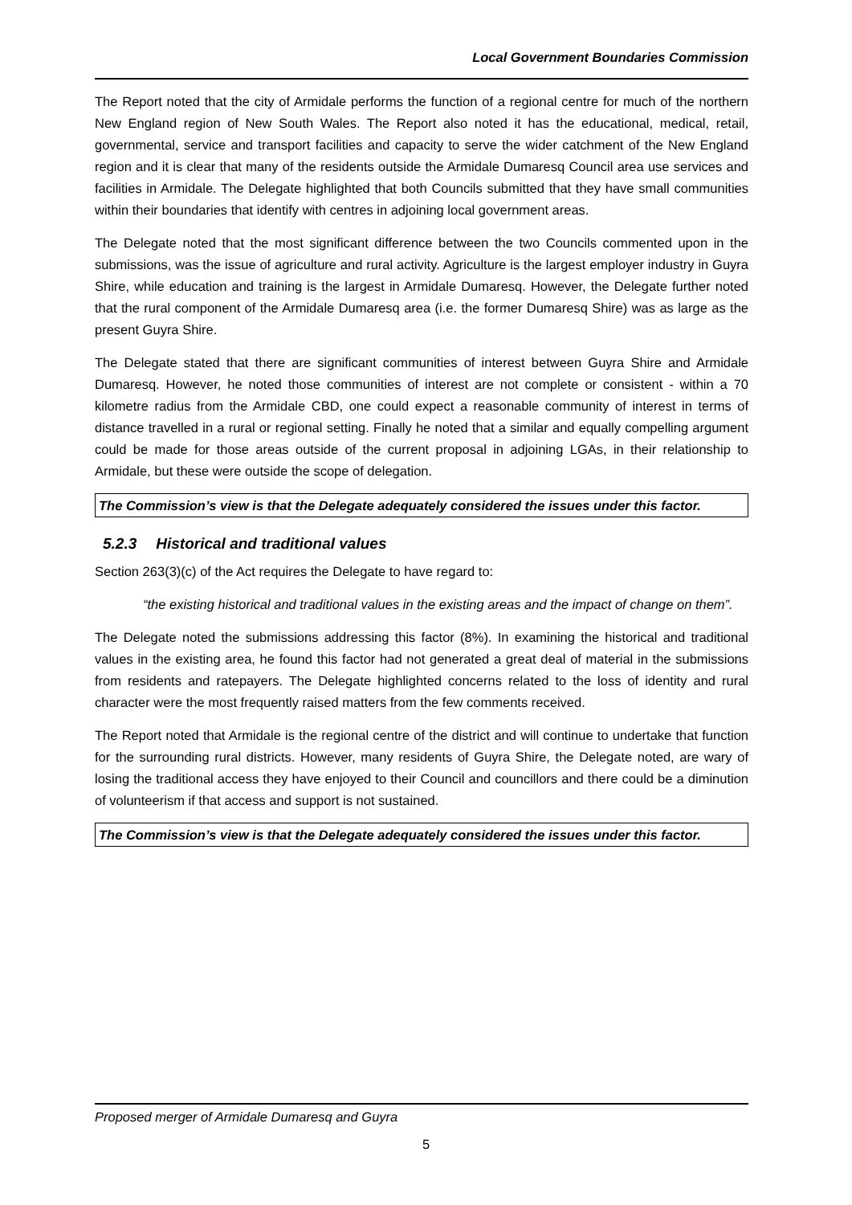Local Government Boundaries Commission
The Report noted that the city of Armidale performs the function of a regional centre for much of the northern New England region of New South Wales. The Report also noted it has the educational, medical, retail, governmental, service and transport facilities and capacity to serve the wider catchment of the New England region and it is clear that many of the residents outside the Armidale Dumaresq Council area use services and facilities in Armidale. The Delegate highlighted that both Councils submitted that they have small communities within their boundaries that identify with centres in adjoining local government areas.
The Delegate noted that the most significant difference between the two Councils commented upon in the submissions, was the issue of agriculture and rural activity. Agriculture is the largest employer industry in Guyra Shire, while education and training is the largest in Armidale Dumaresq. However, the Delegate further noted that the rural component of the Armidale Dumaresq area (i.e. the former Dumaresq Shire) was as large as the present Guyra Shire.
The Delegate stated that there are significant communities of interest between Guyra Shire and Armidale Dumaresq. However, he noted those communities of interest are not complete or consistent - within a 70 kilometre radius from the Armidale CBD, one could expect a reasonable community of interest in terms of distance travelled in a rural or regional setting. Finally he noted that a similar and equally compelling argument could be made for those areas outside of the current proposal in adjoining LGAs, in their relationship to Armidale, but these were outside the scope of delegation.
The Commission’s view is that the Delegate adequately considered the issues under this factor.
5.2.3 Historical and traditional values
Section 263(3)(c) of the Act requires the Delegate to have regard to:
“the existing historical and traditional values in the existing areas and the impact of change on them”.
The Delegate noted the submissions addressing this factor (8%). In examining the historical and traditional values in the existing area, he found this factor had not generated a great deal of material in the submissions from residents and ratepayers. The Delegate highlighted concerns related to the loss of identity and rural character were the most frequently raised matters from the few comments received.
The Report noted that Armidale is the regional centre of the district and will continue to undertake that function for the surrounding rural districts. However, many residents of Guyra Shire, the Delegate noted, are wary of losing the traditional access they have enjoyed to their Council and councillors and there could be a diminution of volunteerism if that access and support is not sustained.
The Commission’s view is that the Delegate adequately considered the issues under this factor.
Proposed merger of Armidale Dumaresq and Guyra
5